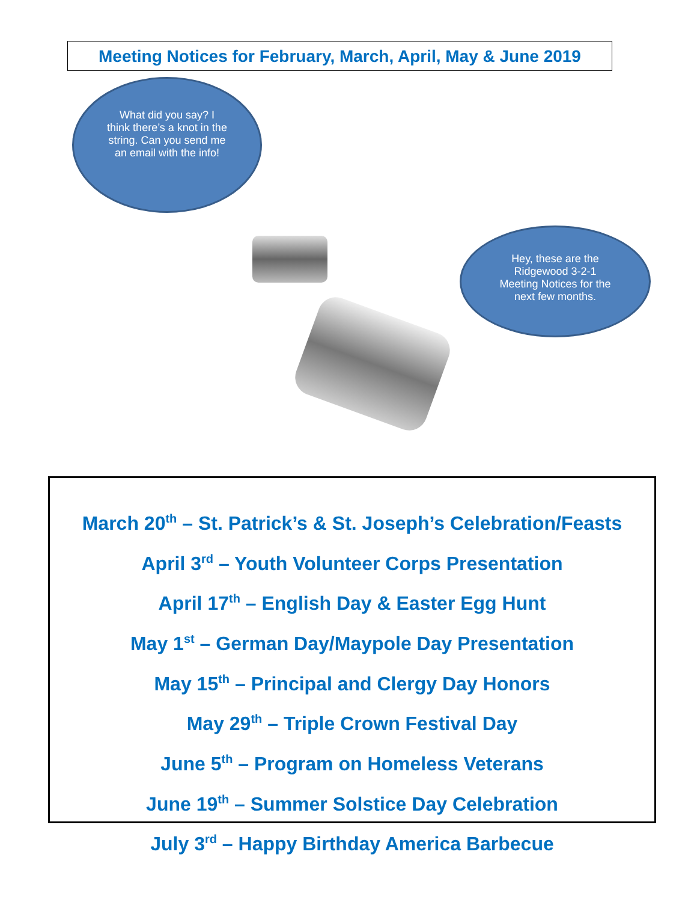Meeting Notices for February, March, April, May & June 2019
What did you say? I think there’s a knot in the string. Can you send me an email with the info!
Hey, these are the Ridgewood 3-2-1 Meeting Notices for the next few months.
March 20<sup>th</sup> – St. Patrick’s & St. Joseph’s Celebration/Feasts
April 3<sup>rd</sup> – Youth Volunteer Corps Presentation
April 17<sup>th</sup> – English Day & Easter Egg Hunt
May 1<sup>st</sup> – German Day/Maypole Day Presentation
May 15<sup>th</sup> – Principal and Clergy Day Honors
May 29<sup>th</sup> – Triple Crown Festival Day
June 5<sup>th</sup> – Program on Homeless Veterans
June 19<sup>th</sup> – Summer Solstice Day Celebration
July 3<sup>rd</sup> – Happy Birthday America Barbecue